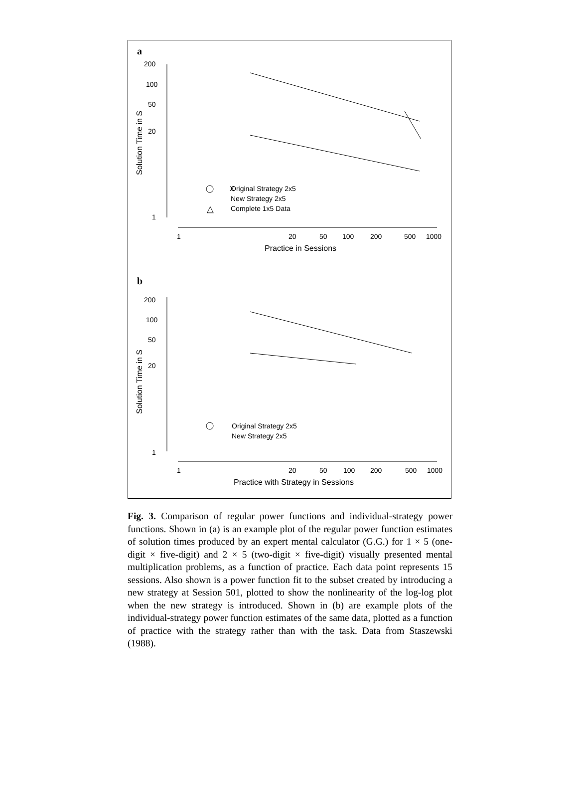a
200
100
50
20
1
Solution Time in S
X
△
Original Strategy 2x5
New Strategy 2x5
Complete 1x5 Data
1
20
50
100
200
500
1000
Practice in Sessions
b
200
100
50
20
1
Solution Time in S
Original Strategy 2x5
New Strategy 2x5
1
20
50
100
200
500
1000
Practice with Strategy in Sessions
Fig. 3. Comparison of regular power functions and individual-strategy power functions. Shown in (a) is an example plot of the regular power function estimates of solution times produced by an expert mental calculator (G.G.) for 1 × 5 (one-digit × five-digit) and 2 × 5 (two-digit × five-digit) visually presented mental multiplication problems, as a function of practice. Each data point represents 15 sessions. Also shown is a power function fit to the subset created by introducing a new strategy at Session 501, plotted to show the nonlinearity of the log-log plot when the new strategy is introduced. Shown in (b) are example plots of the individual-strategy power function estimates of the same data, plotted as a function of practice with the strategy rather than with the task. Data from Staszewski (1988).